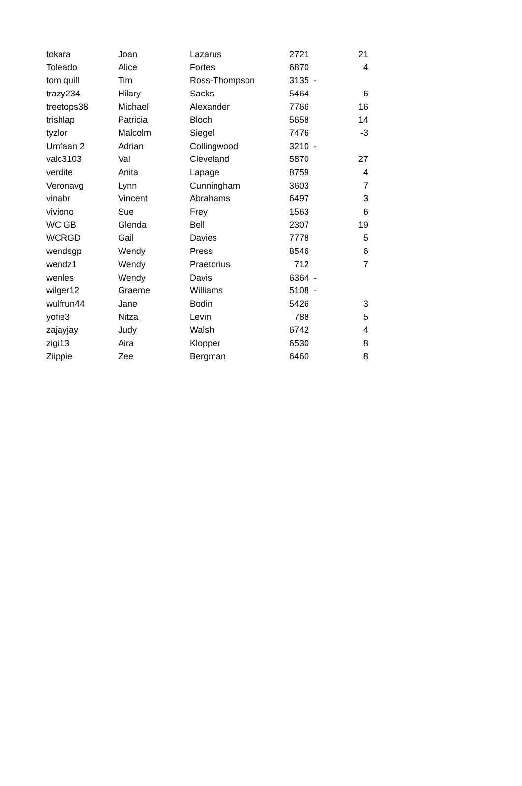| tokara | Joan | Lazarus | 2721 | | 21 |
| Toleado | Alice | Fortes | 6870 | | 4 |
| tom quill | Tim | Ross-Thompson | 3135 | - | |
| trazy234 | Hilary | Sacks | 5464 | | 6 |
| treetops38 | Michael | Alexander | 7766 | | 16 |
| trishlap | Patricia | Bloch | 5658 | | 14 |
| tyzlor | Malcolm | Siegel | 7476 | | -3 |
| Umfaan 2 | Adrian | Collingwood | 3210 | - | |
| valc3103 | Val | Cleveland | 5870 | | 27 |
| verdite | Anita | Lapage | 8759 | | 4 |
| Veronavg | Lynn | Cunningham | 3603 | | 7 |
| vinabr | Vincent | Abrahams | 6497 | | 3 |
| viviono | Sue | Frey | 1563 | | 6 |
| WC GB | Glenda | Bell | 2307 | | 19 |
| WCRGD | Gail | Davies | 7778 | | 5 |
| wendsgp | Wendy | Press | 8546 | | 6 |
| wendz1 | Wendy | Praetorius | 712 | | 7 |
| wenles | Wendy | Davis | 6364 | - | |
| wilger12 | Graeme | Williams | 5108 | - | |
| wulfrun44 | Jane | Bodin | 5426 | | 3 |
| yofie3 | Nitza | Levin | 788 | | 5 |
| zajayjay | Judy | Walsh | 6742 | | 4 |
| zigi13 | Aira | Klopper | 6530 | | 8 |
| Ziippie | Zee | Bergman | 6460 | | 8 |